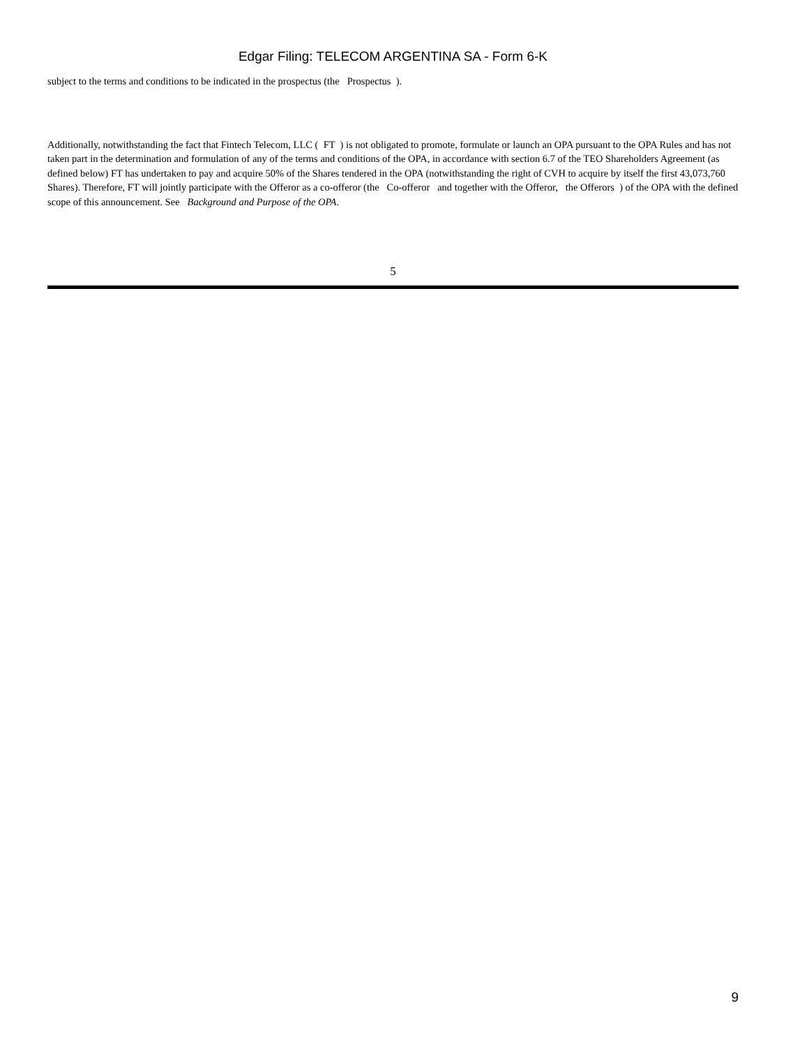Edgar Filing: TELECOM ARGENTINA SA - Form 6-K
subject to the terms and conditions to be indicated in the prospectus (the Prospectus ).
Additionally, notwithstanding the fact that Fintech Telecom, LLC ( FT ) is not obligated to promote, formulate or launch an OPA pursuant to the OPA Rules and has not taken part in the determination and formulation of any of the terms and conditions of the OPA, in accordance with section 6.7 of the TEO Shareholders Agreement (as defined below) FT has undertaken to pay and acquire 50% of the Shares tendered in the OPA (notwithstanding the right of CVH to acquire by itself the first 43,073,760 Shares). Therefore, FT will jointly participate with the Offeror as a co-offeror (the Co-offeror and together with the Offeror, the Offerors ) of the OPA with the defined scope of this announcement. See Background and Purpose of the OPA.
5
9